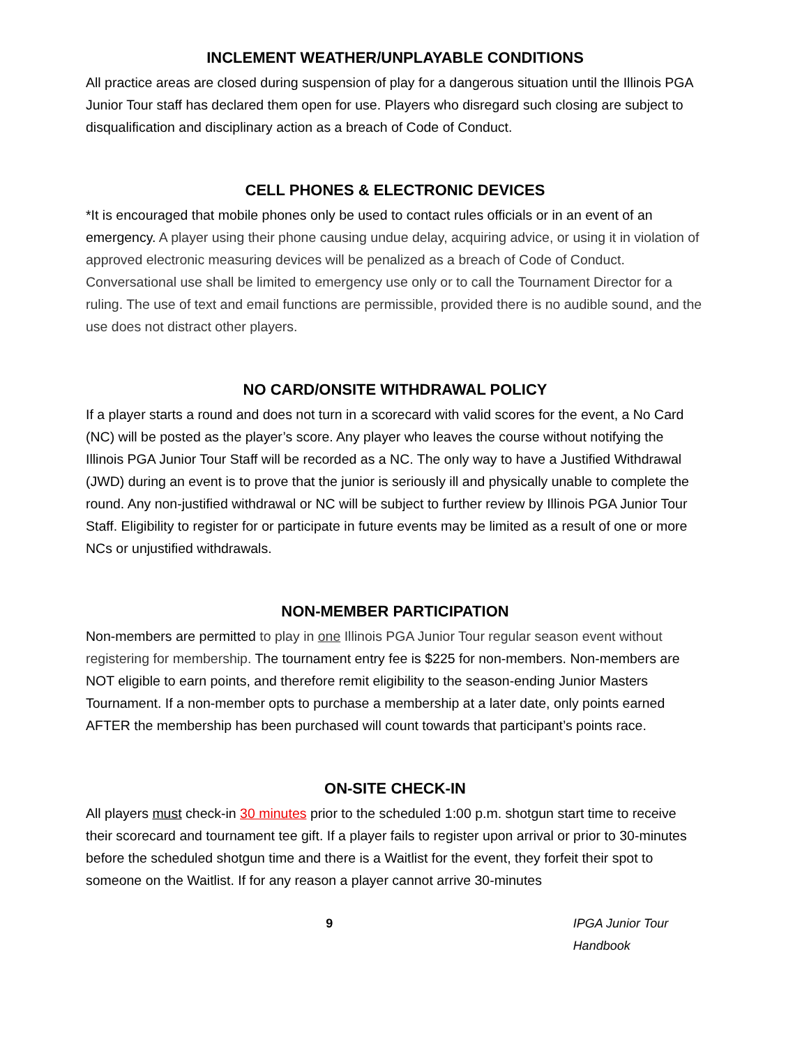INCLEMENT WEATHER/UNPLAYABLE CONDITIONS
All practice areas are closed during suspension of play for a dangerous situation until the Illinois PGA Junior Tour staff has declared them open for use. Players who disregard such closing are subject to disqualification and disciplinary action as a breach of Code of Conduct.
CELL PHONES & ELECTRONIC DEVICES
*It is encouraged that mobile phones only be used to contact rules officials or in an event of an emergency. A player using their phone causing undue delay, acquiring advice, or using it in violation of approved electronic measuring devices will be penalized as a breach of Code of Conduct. Conversational use shall be limited to emergency use only or to call the Tournament Director for a ruling. The use of text and email functions are permissible, provided there is no audible sound, and the use does not distract other players.
NO CARD/ONSITE WITHDRAWAL POLICY
If a player starts a round and does not turn in a scorecard with valid scores for the event, a No Card (NC) will be posted as the player’s score. Any player who leaves the course without notifying the Illinois PGA Junior Tour Staff will be recorded as a NC. The only way to have a Justified Withdrawal (JWD) during an event is to prove that the junior is seriously ill and physically unable to complete the round. Any non-justified withdrawal or NC will be subject to further review by Illinois PGA Junior Tour Staff. Eligibility to register for or participate in future events may be limited as a result of one or more NCs or unjustified withdrawals.
NON-MEMBER PARTICIPATION
Non-members are permitted to play in one Illinois PGA Junior Tour regular season event without registering for membership. The tournament entry fee is $225 for non-members. Non-members are NOT eligible to earn points, and therefore remit eligibility to the season-ending Junior Masters Tournament. If a non-member opts to purchase a membership at a later date, only points earned AFTER the membership has been purchased will count towards that participant’s points race.
ON-SITE CHECK-IN
All players must check-in 30 minutes prior to the scheduled 1:00 p.m. shotgun start time to receive their scorecard and tournament tee gift. If a player fails to register upon arrival or prior to 30-minutes before the scheduled shotgun time and there is a Waitlist for the event, they forfeit their spot to someone on the Waitlist. If for any reason a player cannot arrive 30-minutes
9 IPGA Junior Tour Handbook